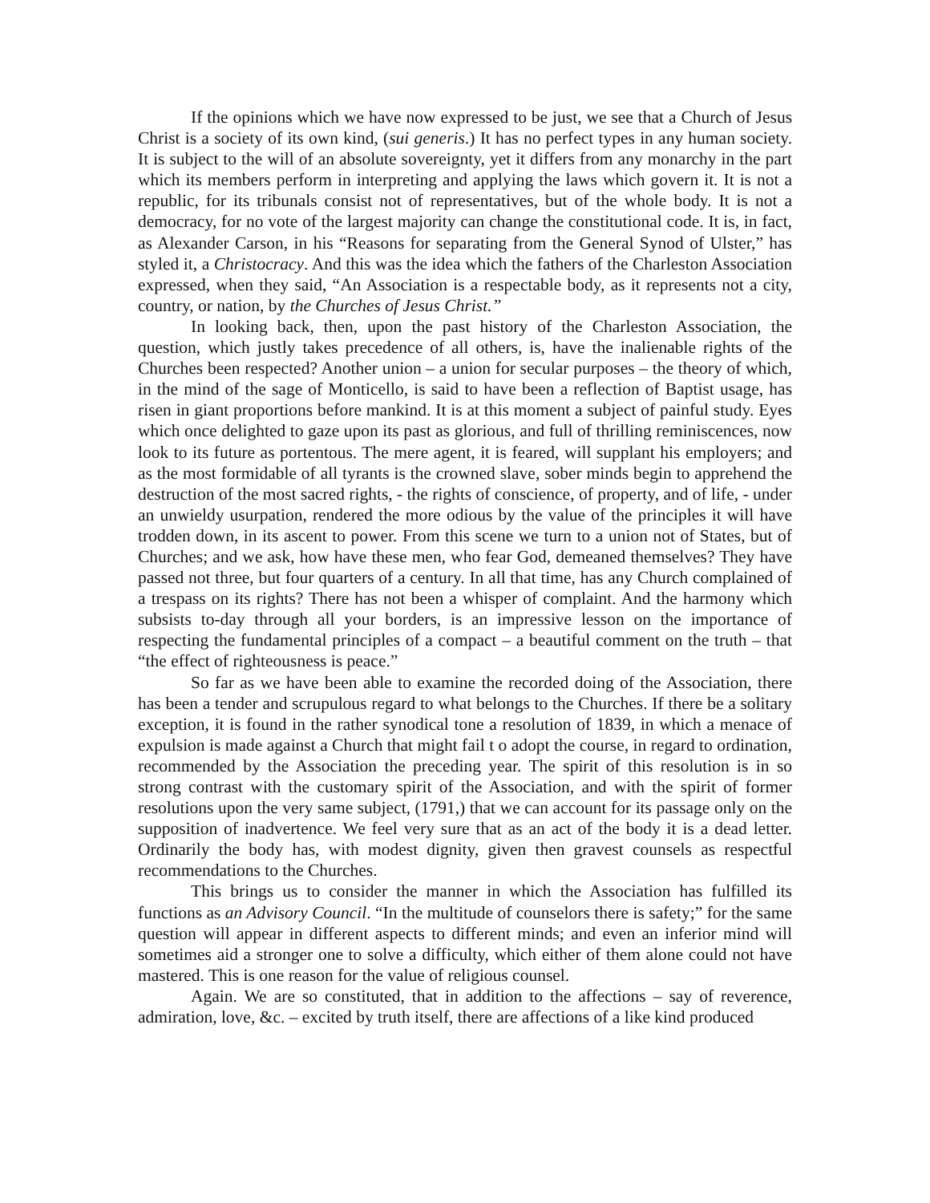If the opinions which we have now expressed to be just, we see that a Church of Jesus Christ is a society of its own kind, (sui generis.) It has no perfect types in any human society. It is subject to the will of an absolute sovereignty, yet it differs from any monarchy in the part which its members perform in interpreting and applying the laws which govern it. It is not a republic, for its tribunals consist not of representatives, but of the whole body. It is not a democracy, for no vote of the largest majority can change the constitutional code. It is, in fact, as Alexander Carson, in his “Reasons for separating from the General Synod of Ulster,” has styled it, a Christocracy. And this was the idea which the fathers of the Charleston Association expressed, when they said, “An Association is a respectable body, as it represents not a city, country, or nation, by the Churches of Jesus Christ.”
In looking back, then, upon the past history of the Charleston Association, the question, which justly takes precedence of all others, is, have the inalienable rights of the Churches been respected? Another union – a union for secular purposes – the theory of which, in the mind of the sage of Monticello, is said to have been a reflection of Baptist usage, has risen in giant proportions before mankind. It is at this moment a subject of painful study. Eyes which once delighted to gaze upon its past as glorious, and full of thrilling reminiscences, now look to its future as portentous. The mere agent, it is feared, will supplant his employers; and as the most formidable of all tyrants is the crowned slave, sober minds begin to apprehend the destruction of the most sacred rights, - the rights of conscience, of property, and of life, - under an unwieldy usurpation, rendered the more odious by the value of the principles it will have trodden down, in its ascent to power. From this scene we turn to a union not of States, but of Churches; and we ask, how have these men, who fear God, demeaned themselves? They have passed not three, but four quarters of a century. In all that time, has any Church complained of a trespass on its rights? There has not been a whisper of complaint. And the harmony which subsists to-day through all your borders, is an impressive lesson on the importance of respecting the fundamental principles of a compact – a beautiful comment on the truth – that “the effect of righteousness is peace.”
So far as we have been able to examine the recorded doing of the Association, there has been a tender and scrupulous regard to what belongs to the Churches. If there be a solitary exception, it is found in the rather synodical tone a resolution of 1839, in which a menace of expulsion is made against a Church that might fail t o adopt the course, in regard to ordination, recommended by the Association the preceding year. The spirit of this resolution is in so strong contrast with the customary spirit of the Association, and with the spirit of former resolutions upon the very same subject, (1791,) that we can account for its passage only on the supposition of inadvertence. We feel very sure that as an act of the body it is a dead letter. Ordinarily the body has, with modest dignity, given then gravest counsels as respectful recommendations to the Churches.
This brings us to consider the manner in which the Association has fulfilled its functions as an Advisory Council. “In the multitude of counselors there is safety;” for the same question will appear in different aspects to different minds; and even an inferior mind will sometimes aid a stronger one to solve a difficulty, which either of them alone could not have mastered. This is one reason for the value of religious counsel.
Again. We are so constituted, that in addition to the affections – say of reverence, admiration, love, &c. – excited by truth itself, there are affections of a like kind produced